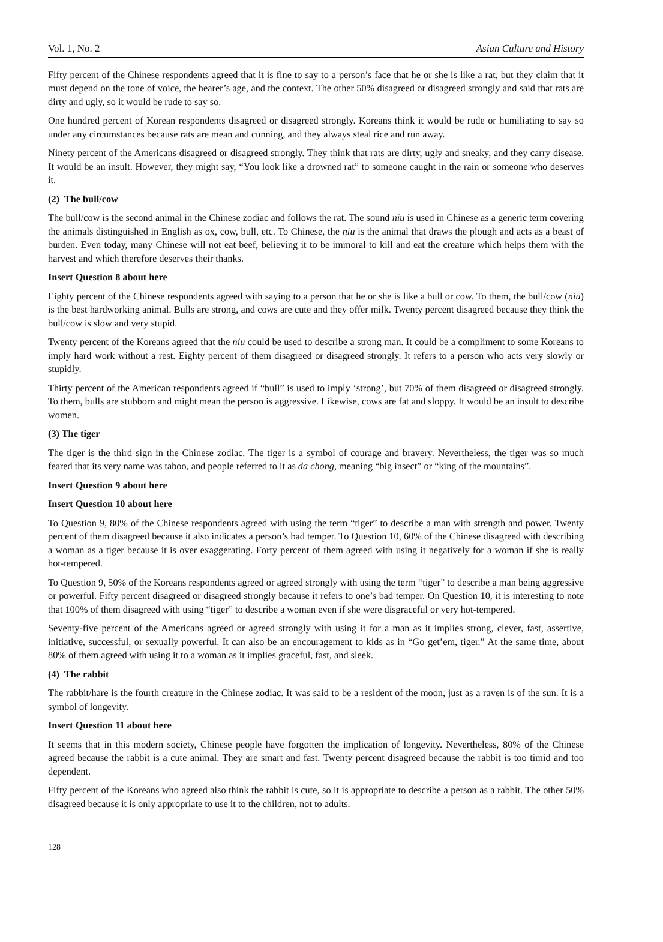Vol. 1, No. 2 Asian Culture and History
Fifty percent of the Chinese respondents agreed that it is fine to say to a person’s face that he or she is like a rat, but they claim that it must depend on the tone of voice, the hearer’s age, and the context. The other 50% disagreed or disagreed strongly and said that rats are dirty and ugly, so it would be rude to say so.
One hundred percent of Korean respondents disagreed or disagreed strongly. Koreans think it would be rude or humiliating to say so under any circumstances because rats are mean and cunning, and they always steal rice and run away.
Ninety percent of the Americans disagreed or disagreed strongly. They think that rats are dirty, ugly and sneaky, and they carry disease. It would be an insult. However, they might say, “You look like a drowned rat” to someone caught in the rain or someone who deserves it.
(2) The bull/cow
The bull/cow is the second animal in the Chinese zodiac and follows the rat. The sound niu is used in Chinese as a generic term covering the animals distinguished in English as ox, cow, bull, etc. To Chinese, the niu is the animal that draws the plough and acts as a beast of burden. Even today, many Chinese will not eat beef, believing it to be immoral to kill and eat the creature which helps them with the harvest and which therefore deserves their thanks.
Insert Question 8 about here
Eighty percent of the Chinese respondents agreed with saying to a person that he or she is like a bull or cow. To them, the bull/cow (niu) is the best hardworking animal. Bulls are strong, and cows are cute and they offer milk. Twenty percent disagreed because they think the bull/cow is slow and very stupid.
Twenty percent of the Koreans agreed that the niu could be used to describe a strong man. It could be a compliment to some Koreans to imply hard work without a rest. Eighty percent of them disagreed or disagreed strongly. It refers to a person who acts very slowly or stupidly.
Thirty percent of the American respondents agreed if “bull” is used to imply ‘strong’, but 70% of them disagreed or disagreed strongly. To them, bulls are stubborn and might mean the person is aggressive. Likewise, cows are fat and sloppy. It would be an insult to describe women.
(3) The tiger
The tiger is the third sign in the Chinese zodiac. The tiger is a symbol of courage and bravery. Nevertheless, the tiger was so much feared that its very name was taboo, and people referred to it as da chong, meaning “big insect” or “king of the mountains”.
Insert Question 9 about here
Insert Question 10 about here
To Question 9, 80% of the Chinese respondents agreed with using the term “tiger” to describe a man with strength and power. Twenty percent of them disagreed because it also indicates a person’s bad temper. To Question 10, 60% of the Chinese disagreed with describing a woman as a tiger because it is over exaggerating. Forty percent of them agreed with using it negatively for a woman if she is really hot-tempered.
To Question 9, 50% of the Koreans respondents agreed or agreed strongly with using the term “tiger” to describe a man being aggressive or powerful. Fifty percent disagreed or disagreed strongly because it refers to one’s bad temper. On Question 10, it is interesting to note that 100% of them disagreed with using “tiger” to describe a woman even if she were disgraceful or very hot-tempered.
Seventy-five percent of the Americans agreed or agreed strongly with using it for a man as it implies strong, clever, fast, assertive, initiative, successful, or sexually powerful. It can also be an encouragement to kids as in “Go get’em, tiger.” At the same time, about 80% of them agreed with using it to a woman as it implies graceful, fast, and sleek.
(4) The rabbit
The rabbit/hare is the fourth creature in the Chinese zodiac. It was said to be a resident of the moon, just as a raven is of the sun. It is a symbol of longevity.
Insert Question 11 about here
It seems that in this modern society, Chinese people have forgotten the implication of longevity. Nevertheless, 80% of the Chinese agreed because the rabbit is a cute animal. They are smart and fast. Twenty percent disagreed because the rabbit is too timid and too dependent.
Fifty percent of the Koreans who agreed also think the rabbit is cute, so it is appropriate to describe a person as a rabbit. The other 50% disagreed because it is only appropriate to use it to the children, not to adults.
128